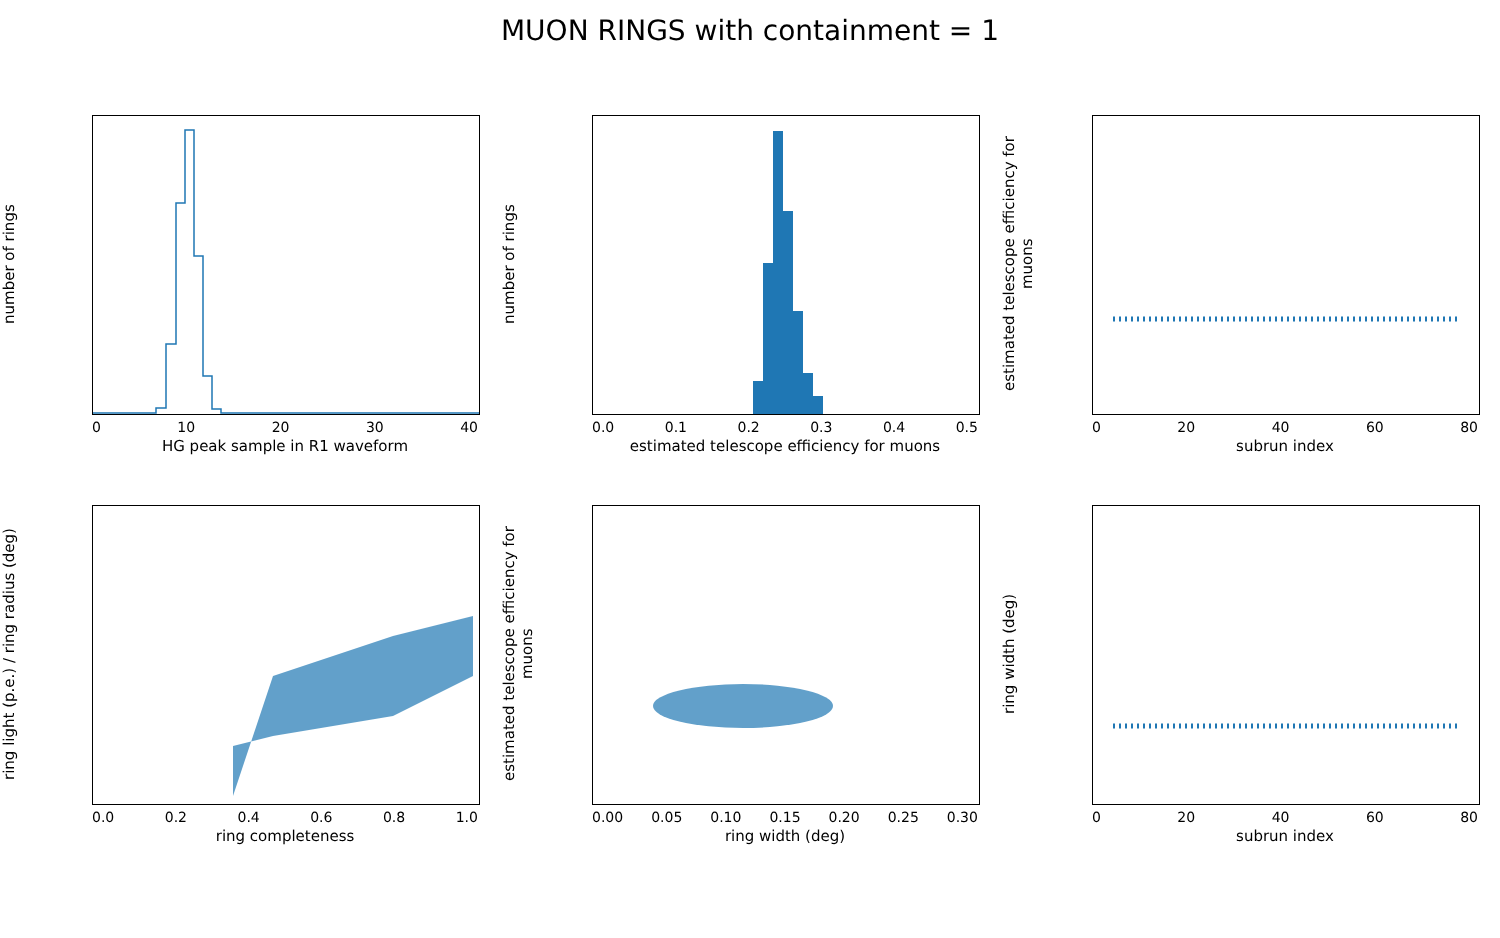MUON RINGS with containment = 1
number of rings
0 10 20 30 40
HG peak sample in R1 waveform
number of rings
0.0 0.1 0.2 0.3 0.4 0.5
estimated telescope efficiency for muons
estimated telescope efficiency for muons
0 20 40 60 80
subrun index
ring light (p.e.) / ring radius (deg)
0.0 0.2 0.4 0.6 0.8 1.0
ring completeness
estimated telescope efficiency for muons
0.00 0.05 0.10 0.15 0.20 0.25 0.30
ring width (deg)
ring width (deg)
0 20 40 60 80
subrun index